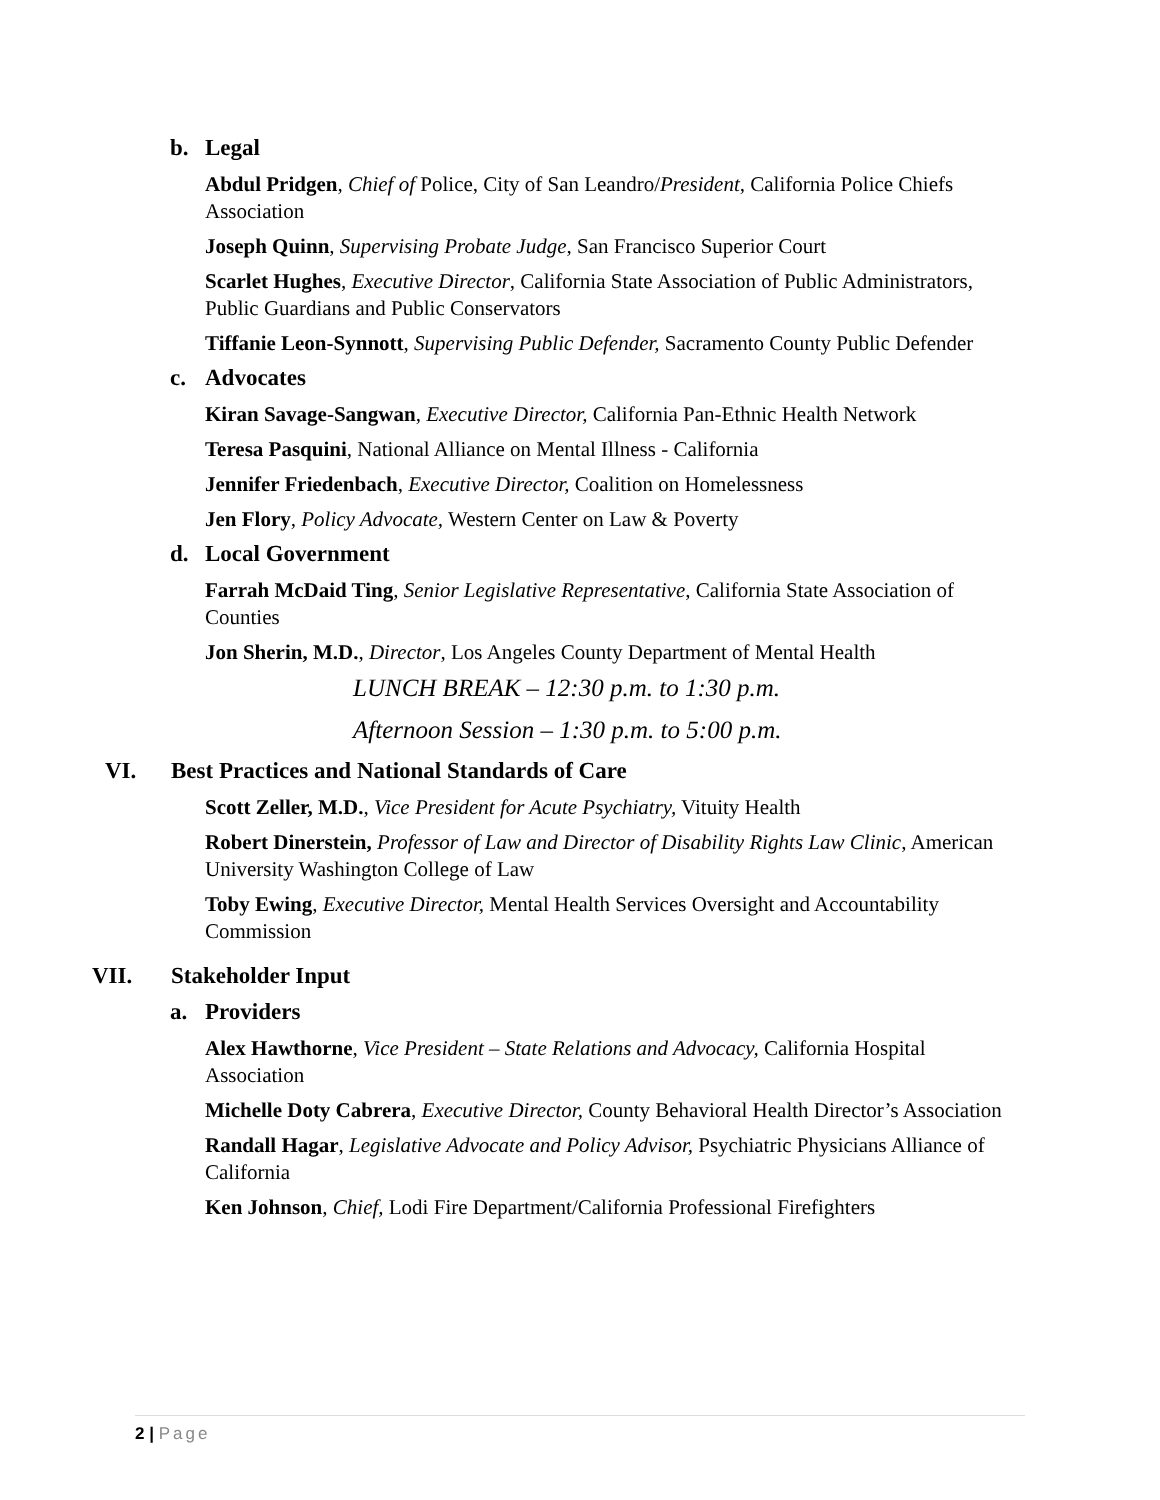b. Legal
Abdul Pridgen, Chief of Police, City of San Leandro/President, California Police Chiefs Association
Joseph Quinn, Supervising Probate Judge, San Francisco Superior Court
Scarlet Hughes, Executive Director, California State Association of Public Administrators, Public Guardians and Public Conservators
Tiffanie Leon-Synnott, Supervising Public Defender, Sacramento County Public Defender
c. Advocates
Kiran Savage-Sangwan, Executive Director, California Pan-Ethnic Health Network
Teresa Pasquini, National Alliance on Mental Illness - California
Jennifer Friedenbach, Executive Director, Coalition on Homelessness
Jen Flory, Policy Advocate, Western Center on Law & Poverty
d. Local Government
Farrah McDaid Ting, Senior Legislative Representative, California State Association of Counties
Jon Sherin, M.D., Director, Los Angeles County Department of Mental Health
LUNCH BREAK – 12:30 p.m. to 1:30 p.m.
Afternoon Session – 1:30 p.m. to 5:00 p.m.
VI. Best Practices and National Standards of Care
Scott Zeller, M.D., Vice President for Acute Psychiatry, Vituity Health
Robert Dinerstein, Professor of Law and Director of Disability Rights Law Clinic, American University Washington College of Law
Toby Ewing, Executive Director, Mental Health Services Oversight and Accountability Commission
VII. Stakeholder Input
a. Providers
Alex Hawthorne, Vice President – State Relations and Advocacy, California Hospital Association
Michelle Doty Cabrera, Executive Director, County Behavioral Health Director’s Association
Randall Hagar, Legislative Advocate and Policy Advisor, Psychiatric Physicians Alliance of California
Ken Johnson, Chief, Lodi Fire Department/California Professional Firefighters
2 | Page